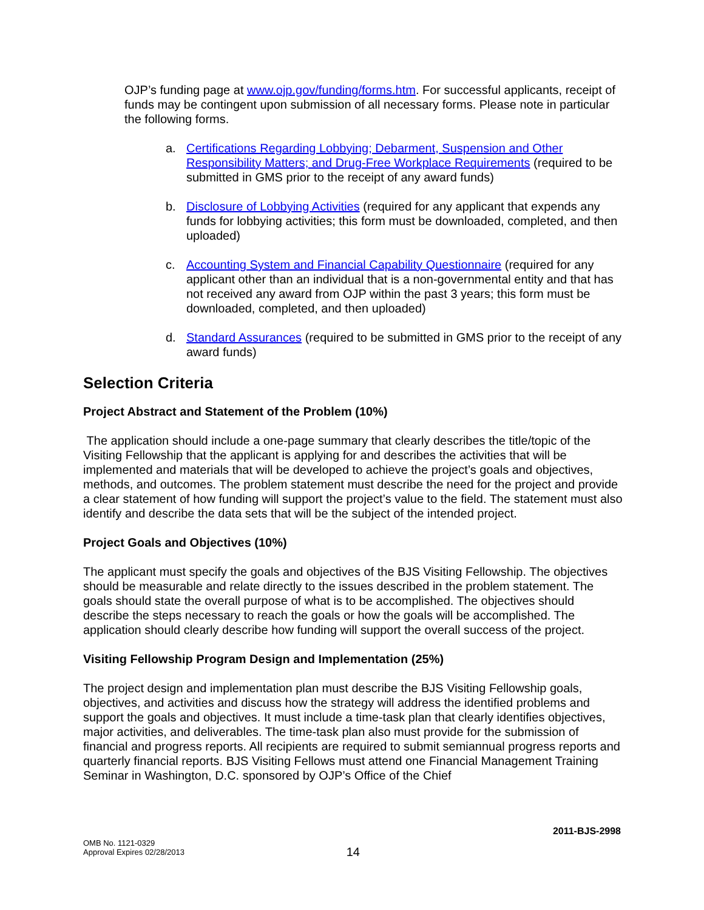OJP’s funding page at www.ojp.gov/funding/forms.htm. For successful applicants, receipt of funds may be contingent upon submission of all necessary forms. Please note in particular the following forms.
a. Certifications Regarding Lobbying; Debarment, Suspension and Other Responsibility Matters; and Drug-Free Workplace Requirements (required to be submitted in GMS prior to the receipt of any award funds)
b. Disclosure of Lobbying Activities (required for any applicant that expends any funds for lobbying activities; this form must be downloaded, completed, and then uploaded)
c. Accounting System and Financial Capability Questionnaire (required for any applicant other than an individual that is a non-governmental entity and that has not received any award from OJP within the past 3 years; this form must be downloaded, completed, and then uploaded)
d. Standard Assurances (required to be submitted in GMS prior to the receipt of any award funds)
Selection Criteria
Project Abstract and Statement of the Problem (10%)
The application should include a one-page summary that clearly describes the title/topic of the Visiting Fellowship that the applicant is applying for and describes the activities that will be implemented and materials that will be developed to achieve the project’s goals and objectives, methods, and outcomes. The problem statement must describe the need for the project and provide a clear statement of how funding will support the project’s value to the field. The statement must also identify and describe the data sets that will be the subject of the intended project.
Project Goals and Objectives (10%)
The applicant must specify the goals and objectives of the BJS Visiting Fellowship. The objectives should be measurable and relate directly to the issues described in the problem statement. The goals should state the overall purpose of what is to be accomplished. The objectives should describe the steps necessary to reach the goals or how the goals will be accomplished. The application should clearly describe how funding will support the overall success of the project.
Visiting Fellowship Program Design and Implementation (25%)
The project design and implementation plan must describe the BJS Visiting Fellowship goals, objectives, and activities and discuss how the strategy will address the identified problems and support the goals and objectives. It must include a time-task plan that clearly identifies objectives, major activities, and deliverables. The time-task plan also must provide for the submission of financial and progress reports. All recipients are required to submit semiannual progress reports and quarterly financial reports. BJS Visiting Fellows must attend one Financial Management Training Seminar in Washington, D.C. sponsored by OJP’s Office of the Chief
2011-BJS-2998
OMB No. 1121-0329
Approval Expires 02/28/2013
14